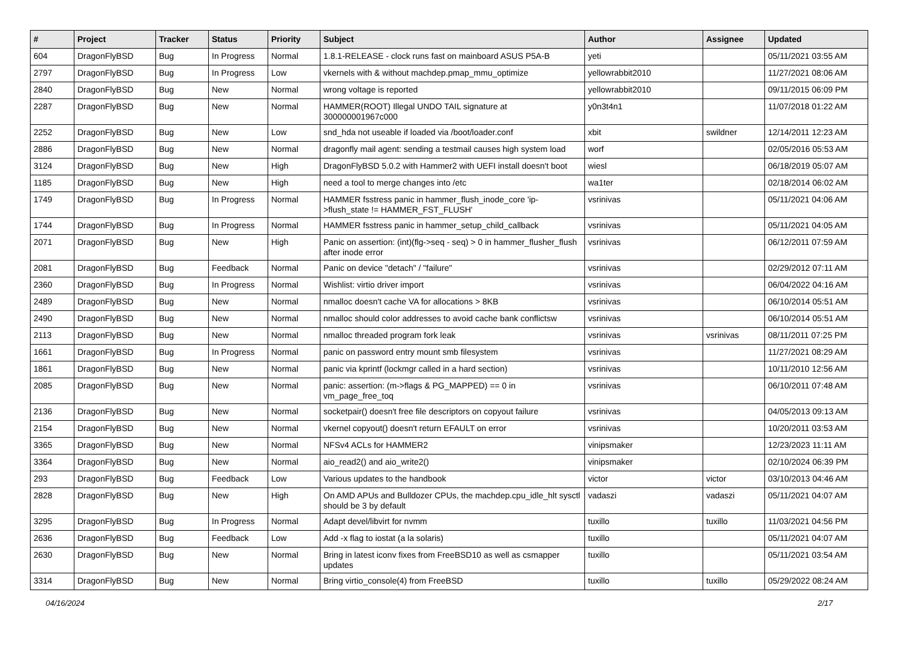| # | Project | Tracker | Status | Priority | Subject | Author | Assignee | Updated |
| --- | --- | --- | --- | --- | --- | --- | --- | --- |
| 604 | DragonFlyBSD | Bug | In Progress | Normal | 1.8.1-RELEASE - clock runs fast on mainboard ASUS P5A-B | yeti | | 05/11/2021 03:55 AM |
| 2797 | DragonFlyBSD | Bug | In Progress | Low | vkernels with & without machdep.pmap_mmu_optimize | yellowrabbit2010 | | 11/27/2021 08:06 AM |
| 2840 | DragonFlyBSD | Bug | New | Normal | wrong voltage is reported | yellowrabbit2010 | | 09/11/2015 06:09 PM |
| 2287 | DragonFlyBSD | Bug | New | Normal | HAMMER(ROOT) Illegal UNDO TAIL signature at 300000001967c000 | y0n3t4n1 | | 11/07/2018 01:22 AM |
| 2252 | DragonFlyBSD | Bug | New | Low | snd_hda not useable if loaded via /boot/loader.conf | xbit | swildner | 12/14/2011 12:23 AM |
| 2886 | DragonFlyBSD | Bug | New | Normal | dragonfly mail agent: sending a testmail causes high system load | worf | | 02/05/2016 05:53 AM |
| 3124 | DragonFlyBSD | Bug | New | High | DragonFlyBSD 5.0.2 with Hammer2 with UEFI install doesn't boot | wiesl | | 06/18/2019 05:07 AM |
| 1185 | DragonFlyBSD | Bug | New | High | need a tool to merge changes into /etc | wa1ter | | 02/18/2014 06:02 AM |
| 1749 | DragonFlyBSD | Bug | In Progress | Normal | HAMMER fsstress panic in hammer_flush_inode_core 'ip->flush_state != HAMMER_FST_FLUSH' | vsrinivas | | 05/11/2021 04:06 AM |
| 1744 | DragonFlyBSD | Bug | In Progress | Normal | HAMMER fsstress panic in hammer_setup_child_callback | vsrinivas | | 05/11/2021 04:05 AM |
| 2071 | DragonFlyBSD | Bug | New | High | Panic on assertion: (int)(flg->seq - seq) > 0 in hammer_flusher_flush after inode error | vsrinivas | | 06/12/2011 07:59 AM |
| 2081 | DragonFlyBSD | Bug | Feedback | Normal | Panic on device "detach" / "failure" | vsrinivas | | 02/29/2012 07:11 AM |
| 2360 | DragonFlyBSD | Bug | In Progress | Normal | Wishlist: virtio driver import | vsrinivas | | 06/04/2022 04:16 AM |
| 2489 | DragonFlyBSD | Bug | New | Normal | nmalloc doesn't cache VA for allocations > 8KB | vsrinivas | | 06/10/2014 05:51 AM |
| 2490 | DragonFlyBSD | Bug | New | Normal | nmalloc should color addresses to avoid cache bank conflictsw | vsrinivas | | 06/10/2014 05:51 AM |
| 2113 | DragonFlyBSD | Bug | New | Normal | nmalloc threaded program fork leak | vsrinivas | vsrinivas | 08/11/2011 07:25 PM |
| 1661 | DragonFlyBSD | Bug | In Progress | Normal | panic on password entry mount smb filesystem | vsrinivas | | 11/27/2021 08:29 AM |
| 1861 | DragonFlyBSD | Bug | New | Normal | panic via kprintf (lockmgr called in a hard section) | vsrinivas | | 10/11/2010 12:56 AM |
| 2085 | DragonFlyBSD | Bug | New | Normal | panic: assertion: (m->flags & PG_MAPPED) == 0 in vm_page_free_toq | vsrinivas | | 06/10/2011 07:48 AM |
| 2136 | DragonFlyBSD | Bug | New | Normal | socketpair() doesn't free file descriptors on copyout failure | vsrinivas | | 04/05/2013 09:13 AM |
| 2154 | DragonFlyBSD | Bug | New | Normal | vkernel copyout() doesn't return EFAULT on error | vsrinivas | | 10/20/2011 03:53 AM |
| 3365 | DragonFlyBSD | Bug | New | Normal | NFSv4 ACLs for HAMMER2 | vinipsmaker | | 12/23/2023 11:11 AM |
| 3364 | DragonFlyBSD | Bug | New | Normal | aio_read2() and aio_write2() | vinipsmaker | | 02/10/2024 06:39 PM |
| 293 | DragonFlyBSD | Bug | Feedback | Low | Various updates to the handbook | victor | victor | 03/10/2013 04:46 AM |
| 2828 | DragonFlyBSD | Bug | New | High | On AMD APUs and Bulldozer CPUs, the machdep.cpu_idle_hlt sysctl should be 3 by default | vadaszi | vadaszi | 05/11/2021 04:07 AM |
| 3295 | DragonFlyBSD | Bug | In Progress | Normal | Adapt devel/libvirt for nvmm | tuxillo | tuxillo | 11/03/2021 04:56 PM |
| 2636 | DragonFlyBSD | Bug | Feedback | Low | Add -x flag to iostat (a la solaris) | tuxillo | | 05/11/2021 04:07 AM |
| 2630 | DragonFlyBSD | Bug | New | Normal | Bring in latest iconv fixes from FreeBSD10 as well as csmapper updates | tuxillo | | 05/11/2021 03:54 AM |
| 3314 | DragonFlyBSD | Bug | New | Normal | Bring virtio_console(4) from FreeBSD | tuxillo | tuxillo | 05/29/2022 08:24 AM |
04/16/2024 2/17